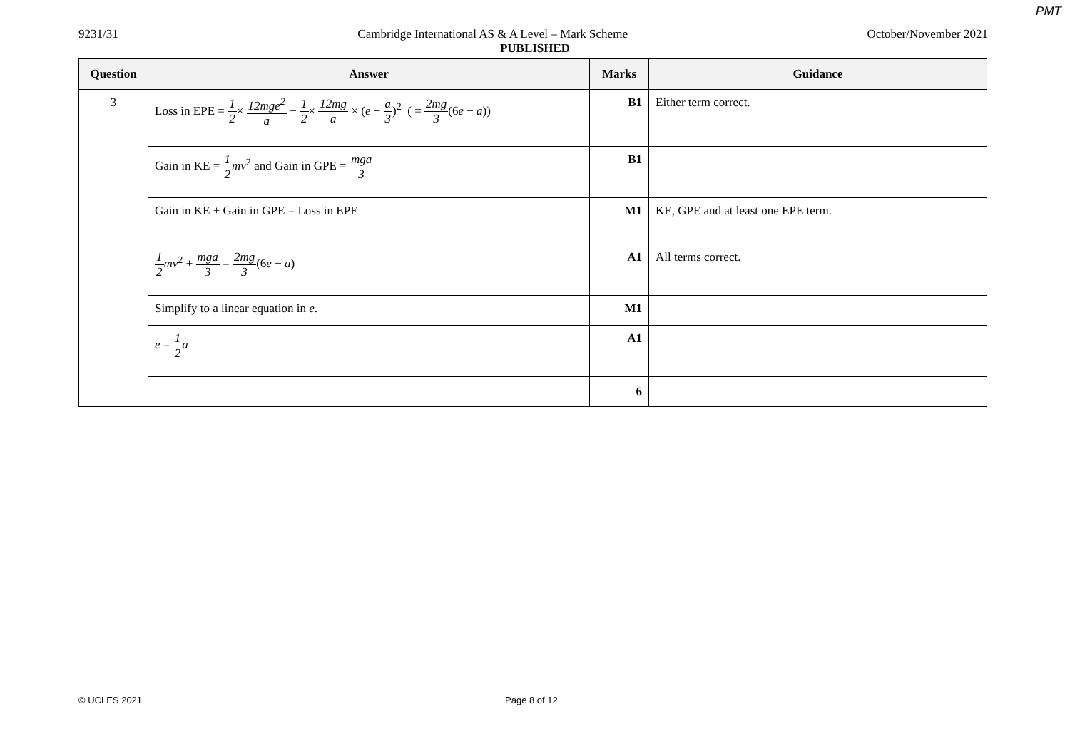PMT
9231/31 Cambridge International AS & A Level – Mark Scheme October/November 2021
PUBLISHED
| Question | Answer | Marks | Guidance |
| --- | --- | --- | --- |
| 3 | Loss in EPE = 1 2 × 12mge<sup>2</sup> a − 1 2 × 12mg a × ( e − a 3 )<sup>2</sup> ( = 2mg 3 (6 e − a )) | B1 | Either term correct. |
| | Gain in KE = 1 2 mv<sup>2</sup> and Gain in GPE = mga 3 | B1 | |
| | Gain in KE + Gain in GPE = Loss in EPE | M1 | KE, GPE and at least one EPE term. |
| | 1 2 mv<sup>2</sup> + mga 3 = 2mg 3 (6 e − a ) | A1 | All terms correct. |
| | Simplify to a linear equation in e . | M1 | |
| | e = 1 2 a | A1 | |
| | | 6 | |
© UCLES 2021 Page 8 of 12